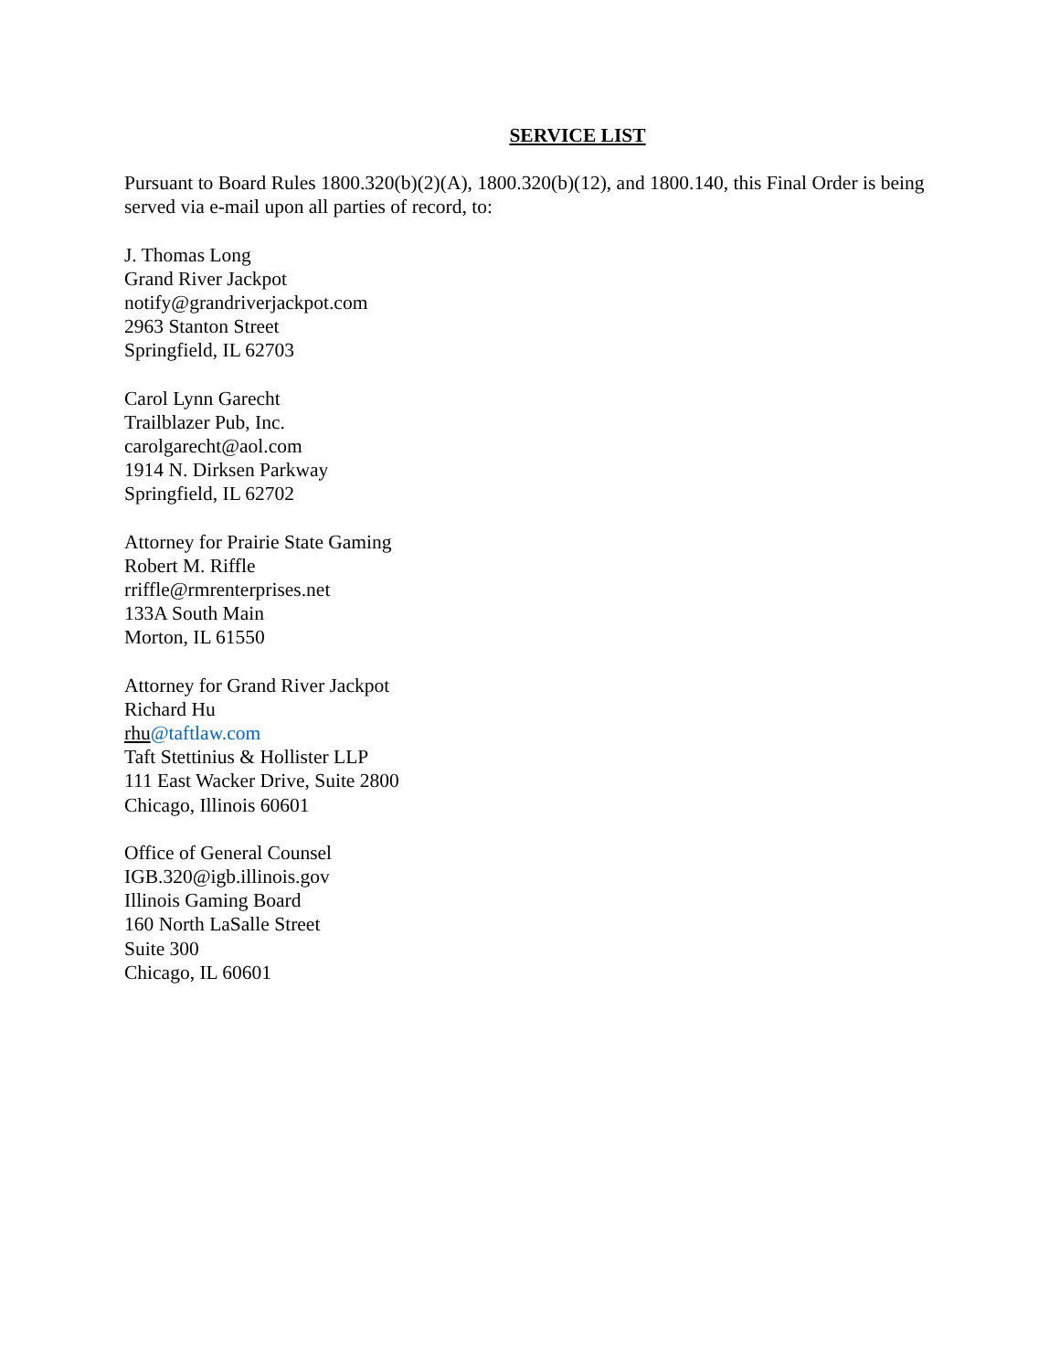SERVICE LIST
Pursuant to Board Rules 1800.320(b)(2)(A), 1800.320(b)(12), and 1800.140, this Final Order is being served via e-mail upon all parties of record, to:
J. Thomas Long
Grand River Jackpot
notify@grandriverjackpot.com
2963 Stanton Street
Springfield, IL 62703
Carol Lynn Garecht
Trailblazer Pub, Inc.
carolgarecht@aol.com
1914 N. Dirksen Parkway
Springfield, IL 62702
Attorney for Prairie State Gaming
Robert M. Riffle
rriffle@rmrenterprises.net
133A South Main
Morton, IL 61550
Attorney for Grand River Jackpot
Richard Hu
rhu@taftlaw.com
Taft Stettinius & Hollister LLP
111 East Wacker Drive, Suite 2800
Chicago, Illinois 60601
Office of General Counsel
IGB.320@igb.illinois.gov
Illinois Gaming Board
160 North LaSalle Street
Suite 300
Chicago, IL 60601